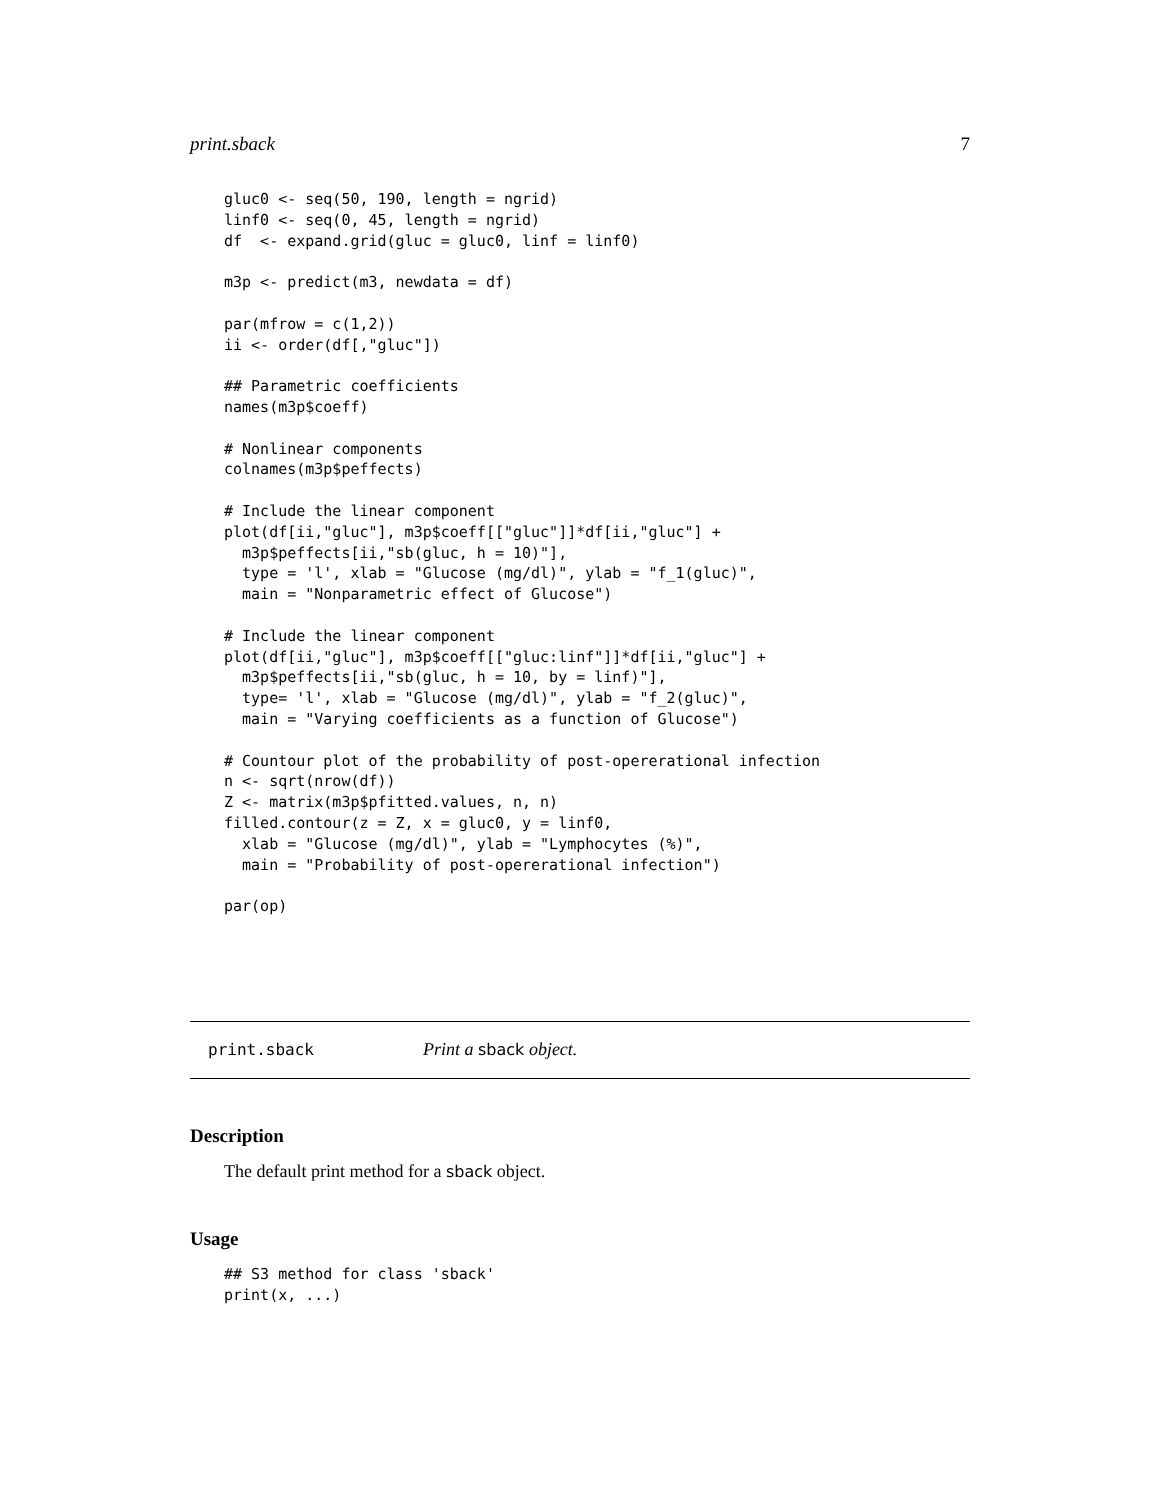print.sback 7
gluc0 <- seq(50, 190, length = ngrid)
linf0 <- seq(0, 45, length = ngrid)
df  <- expand.grid(gluc = gluc0, linf = linf0)

m3p <- predict(m3, newdata = df)

par(mfrow = c(1,2))
ii <- order(df[,"gluc"])

## Parametric coefficients
names(m3p$coeff)

# Nonlinear components
colnames(m3p$peffects)

# Include the linear component
plot(df[ii,"gluc"], m3p$coeff[["gluc"]]*df[ii,"gluc"] +
  m3p$peffects[ii,"sb(gluc, h = 10)"],
  type = 'l', xlab = "Glucose (mg/dl)", ylab = "f_1(gluc)",
  main = "Nonparametric effect of Glucose")

# Include the linear component
plot(df[ii,"gluc"], m3p$coeff[["gluc:linf"]]*df[ii,"gluc"] +
  m3p$peffects[ii,"sb(gluc, h = 10, by = linf)"],
  type= 'l', xlab = "Glucose (mg/dl)", ylab = "f_2(gluc)",
  main = "Varying coefficients as a function of Glucose")

# Countour plot of the probability of post-opererational infection
n <- sqrt(nrow(df))
Z <- matrix(m3p$pfitted.values, n, n)
filled.contour(z = Z, x = gluc0, y = linf0,
  xlab = "Glucose (mg/dl)", ylab = "Lymphocytes (%)",
  main = "Probability of post-opererational infection")

par(op)
print.sback Print a sback object.
Description
The default print method for a sback object.
Usage
## S3 method for class 'sback'
print(x, ...)